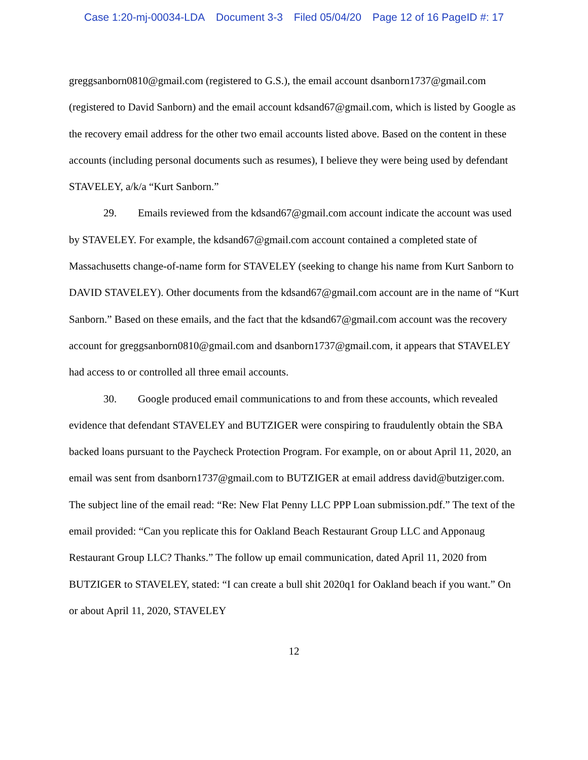Case 1:20-mj-00034-LDA Document 3-3 Filed 05/04/20 Page 12 of 16 PageID #: 17
greggsanborn0810@gmail.com (registered to G.S.), the email account dsanborn1737@gmail.com (registered to David Sanborn) and the email account kdsand67@gmail.com, which is listed by Google as the recovery email address for the other two email accounts listed above. Based on the content in these accounts (including personal documents such as resumes), I believe they were being used by defendant STAVELEY, a/k/a “Kurt Sanborn.”
29. Emails reviewed from the kdsand67@gmail.com account indicate the account was used by STAVELEY. For example, the kdsand67@gmail.com account contained a completed state of Massachusetts change-of-name form for STAVELEY (seeking to change his name from Kurt Sanborn to DAVID STAVELEY). Other documents from the kdsand67@gmail.com account are in the name of “Kurt Sanborn.” Based on these emails, and the fact that the kdsand67@gmail.com account was the recovery account for greggsanborn0810@gmail.com and dsanborn1737@gmail.com, it appears that STAVELEY had access to or controlled all three email accounts.
30. Google produced email communications to and from these accounts, which revealed evidence that defendant STAVELEY and BUTZIGER were conspiring to fraudulently obtain the SBA backed loans pursuant to the Paycheck Protection Program. For example, on or about April 11, 2020, an email was sent from dsanborn1737@gmail.com to BUTZIGER at email address david@butziger.com. The subject line of the email read: “Re: New Flat Penny LLC PPP Loan submission.pdf.” The text of the email provided: “Can you replicate this for Oakland Beach Restaurant Group LLC and Apponaug Restaurant Group LLC? Thanks.” The follow up email communication, dated April 11, 2020 from BUTZIGER to STAVELEY, stated: “I can create a bull shit 2020q1 for Oakland beach if you want.” On or about April 11, 2020, STAVELEY
12